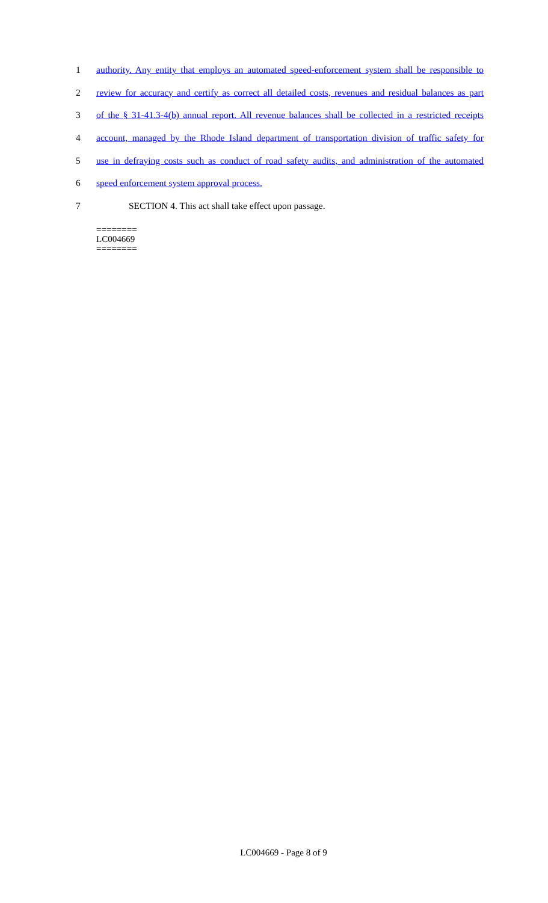1 authority. Any entity that employs an automated speed-enforcement system shall be responsible to
2 review for accuracy and certify as correct all detailed costs, revenues and residual balances as part
3 of the § 31-41.3-4(b) annual report. All revenue balances shall be collected in a restricted receipts
4 account, managed by the Rhode Island department of transportation division of traffic safety for
5 use in defraying costs such as conduct of road safety audits, and administration of the automated
6 speed enforcement system approval process.
7 SECTION 4. This act shall take effect upon passage.
========
LC004669
========
LC004669 - Page 8 of 9